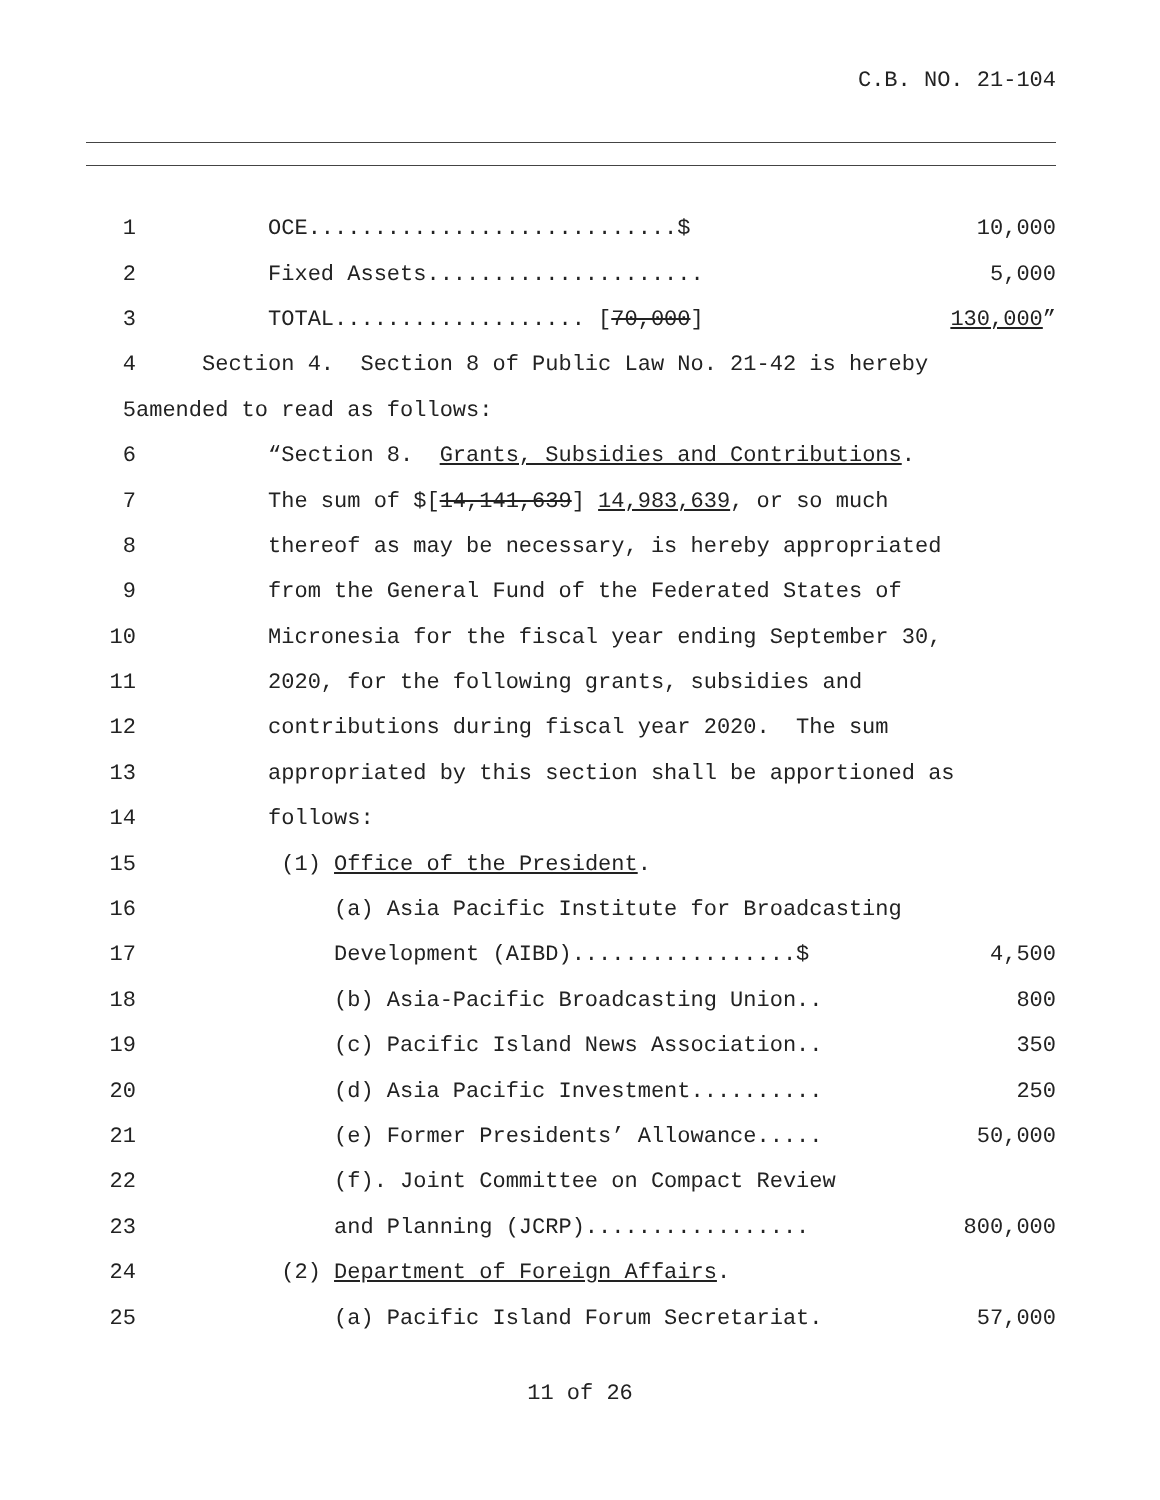C.B. NO. 21-104
1 OCE............................$ 10,000
2 Fixed Assets..................... 5,000
3 TOTAL................... [70,000] 130,000”
4 Section 4. Section 8 of Public Law No. 21-42 is hereby
5 amended to read as follows:
6 “Section 8. Grants, Subsidies and Contributions.
7 The sum of $[14,141,639] 14,983,639, or so much
8 thereof as may be necessary, is hereby appropriated
9 from the General Fund of the Federated States of
10 Micronesia for the fiscal year ending September 30,
11 2020, for the following grants, subsidies and
12 contributions during fiscal year 2020. The sum
13 appropriated by this section shall be apportioned as
14 follows:
15 (1) Office of the President.
16 (a) Asia Pacific Institute for Broadcasting
17 Development (AIBD).................$ 4,500
18 (b) Asia-Pacific Broadcasting Union.. 800
19 (c) Pacific Island News Association.. 350
20 (d) Asia Pacific Investment.......... 250
21 (e) Former Presidents’ Allowance..... 50,000
22 (f). Joint Committee on Compact Review
23 and Planning (JCRP)................. 800,000
24 (2) Department of Foreign Affairs.
25 (a) Pacific Island Forum Secretariat. 57,000
11 of 26